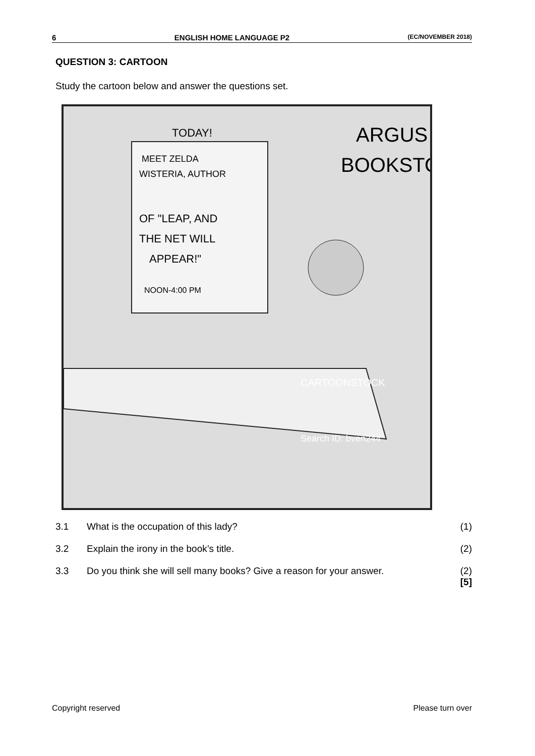6 ENGLISH HOME LANGUAGE P2 (EC/NOVEMBER 2018)
QUESTION 3: CARTOON
Study the cartoon below and answer the questions set.
TODAY!
MEET ZELDA
WISTERIA, AUTHOR
OF "LEAP, AND
THE NET WILL
APPEAR!"
NOON-4:00 PM
ARGUS
BOOKSTO
CARTOONSTOCK
Search ID: bven244
3.1 What is the occupation of this lady? (1)
3.2 Explain the irony in the book’s title. (2)
3.3 Do you think she will sell many books? Give a reason for your answer. (2)
[5]
Copyright reserved Please turn over